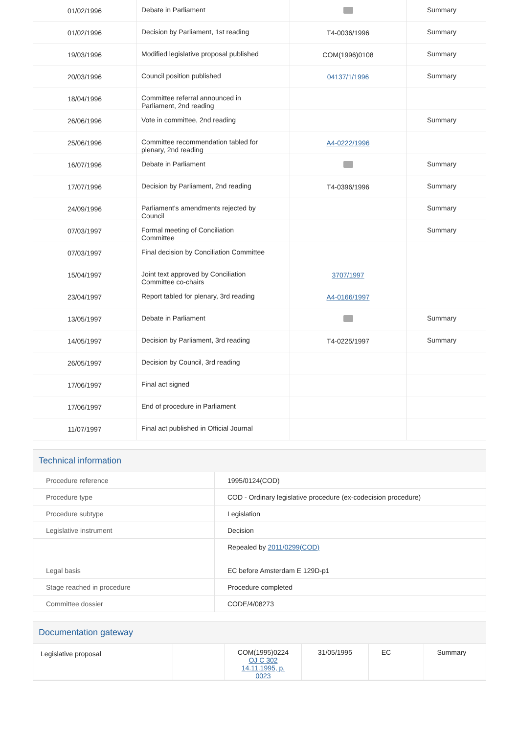| 01/02/1996 | Debate in Parliament | | Summary |
| 01/02/1996 | Decision by Parliament, 1st reading | T4-0036/1996 | Summary |
| 19/03/1996 | Modified legislative proposal published | COM(1996)0108 | Summary |
| 20/03/1996 | Council position published | 04137/1/1996 | Summary |
| 18/04/1996 | Committee referral announced in Parliament, 2nd reading | | |
| 26/06/1996 | Vote in committee, 2nd reading | | Summary |
| 25/06/1996 | Committee recommendation tabled for plenary, 2nd reading | A4-0222/1996 | |
| 16/07/1996 | Debate in Parliament | | Summary |
| 17/07/1996 | Decision by Parliament, 2nd reading | T4-0396/1996 | Summary |
| 24/09/1996 | Parliament's amendments rejected by Council | | Summary |
| 07/03/1997 | Formal meeting of Conciliation Committee | | Summary |
| 07/03/1997 | Final decision by Conciliation Committee | | |
| 15/04/1997 | Joint text approved by Conciliation Committee co-chairs | 3707/1997 | |
| 23/04/1997 | Report tabled for plenary, 3rd reading | A4-0166/1997 | |
| 13/05/1997 | Debate in Parliament | | Summary |
| 14/05/1997 | Decision by Parliament, 3rd reading | T4-0225/1997 | Summary |
| 26/05/1997 | Decision by Council, 3rd reading | | |
| 17/06/1997 | Final act signed | | |
| 17/06/1997 | End of procedure in Parliament | | |
| 11/07/1997 | Final act published in Official Journal | | |
Technical information
| Procedure reference | 1995/0124(COD) |
| Procedure type | COD - Ordinary legislative procedure (ex-codecision procedure) |
| Procedure subtype | Legislation |
| Legislative instrument | Decision |
| | Repealed by 2011/0299(COD) |
| Legal basis | EC before Amsterdam E 129D-p1 |
| Stage reached in procedure | Procedure completed |
| Committee dossier | CODE/4/08273 |
Documentation gateway
| Legislative proposal | | COM(1995)0224 OJ C 302 14.11.1995, p. 0023 | 31/05/1995 | EC | Summary |